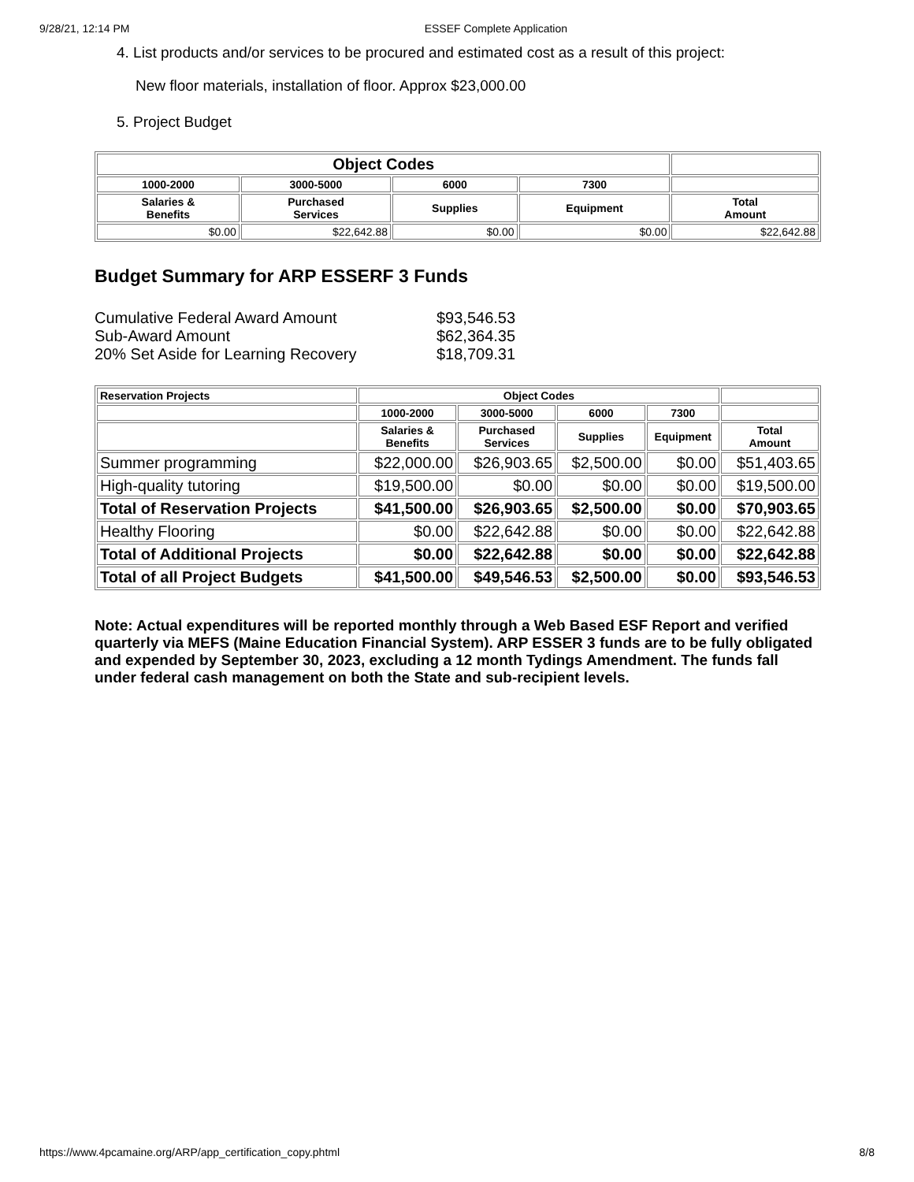9/28/21, 12:14 PM ESSEF Complete Application
4. List products and/or services to be procured and estimated cost as a result of this project:
New floor materials, installation of floor. Approx $23,000.00
5. Project Budget
| Object Codes | | | | |
| --- | --- | --- | --- | --- |
| 1000-2000 | 3000-5000 | 6000 | 7300 | |
| Salaries & Benefits | Purchased Services | Supplies | Equipment | Total Amount |
| $0.00 | $22,642.88 | $0.00 | $0.00 | $22,642.88 |
Budget Summary for ARP ESSERF 3 Funds
| Cumulative Federal Award Amount | $93,546.53 |
| Sub-Award Amount | $62,364.35 |
| 20% Set Aside for Learning Recovery | $18,709.31 |
| Reservation Projects | Object Codes | | | | |
| --- | --- | --- | --- | --- | --- |
| | 1000-2000 | 3000-5000 | 6000 | 7300 | |
| | Salaries & Benefits | Purchased Services | Supplies | Equipment | Total Amount |
| Summer programming | $22,000.00 | $26,903.65 | $2,500.00 | $0.00 | $51,403.65 |
| High-quality tutoring | $19,500.00 | $0.00 | $0.00 | $0.00 | $19,500.00 |
| Total of Reservation Projects | $41,500.00 | $26,903.65 | $2,500.00 | $0.00 | $70,903.65 |
| Healthy Flooring | $0.00 | $22,642.88 | $0.00 | $0.00 | $22,642.88 |
| Total of Additional Projects | $0.00 | $22,642.88 | $0.00 | $0.00 | $22,642.88 |
| Total of all Project Budgets | $41,500.00 | $49,546.53 | $2,500.00 | $0.00 | $93,546.53 |
Note: Actual expenditures will be reported monthly through a Web Based ESF Report and verified quarterly via MEFS (Maine Education Financial System). ARP ESSER 3 funds are to be fully obligated and expended by September 30, 2023, excluding a 12 month Tydings Amendment. The funds fall under federal cash management on both the State and sub-recipient levels.
https://www.4pcamaine.org/ARP/app_certification_copy.phtml 8/8